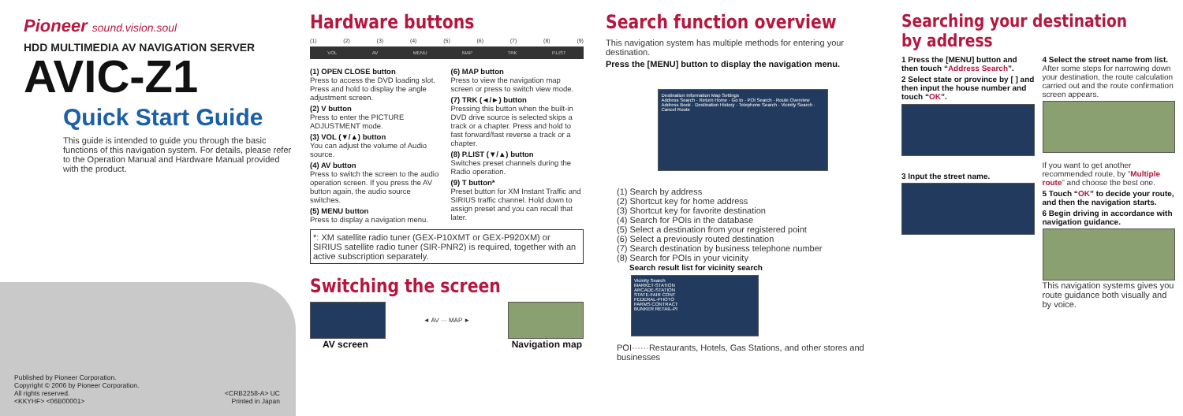Pioneer sound.vision.soul
HDD MULTIMEDIA AV NAVIGATION SERVER
AVIC-Z1
Quick Start Guide
This guide is intended to guide you through the basic functions of this navigation system. For details, please refer to the Operation Manual and Hardware Manual provided with the product.
Published by Pioneer Corporation.
Copyright © 2006 by Pioneer Corporation.
All rights reserved.
<KKYHF> <06B00001>
<CRB2258-A> UC
Printed in Japan
Hardware buttons
(1) (2) (3) (4) (5) (6) (7) (8) (9)
VOL AV MENU MAP TRK P.LIST
(1) OPEN CLOSE button
Press to access the DVD loading slot. Press and hold to display the angle adjustment screen.
(2) V button
Press to enter the PICTURE ADJUSTMENT mode.
(3) VOL (▼/▲) button
You can adjust the volume of Audio source.
(4) AV button
Press to switch the screen to the audio operation screen. If you press the AV button again, the audio source switches.
(5) MENU button
Press to display a navigation menu.
(6) MAP button
Press to view the navigation map screen or press to switch view mode.
(7) TRK (◄/►) button
Pressing this button when the built-in DVD drive source is selected skips a track or a chapter. Press and hold to fast forward/fast reverse a track or a chapter.
(8) P.LIST (▼/▲) button
Switches preset channels during the Radio operation.
(9) T button*
Preset button for XM Instant Traffic and SIRIUS traffic channel. Hold down to assign preset and you can recall that later.
*: XM satellite radio tuner (GEX-P10XMT or GEX-P920XM) or SIRIUS satellite radio tuner (SIR-PNR2) is required, together with an active subscription separately.
Switching the screen
◄ AV ··· MAP ►
AV screen Navigation map
Search function overview
This navigation system has multiple methods for entering your destination.
Press the [MENU] button to display the navigation menu.
Destination Information Map Settings
Address Search · Return Home · Go to · POI Search · Route Overview
Address Book · Destination History · Telephone Search · Vicinity Search · Cancel Route
(1) Search by address
(2) Shortcut key for home address
(3) Shortcut key for favorite destination
(4) Search for POIs in the database
(5) Select a destination from your registered point
(6) Select a previously routed destination
(7) Search destination by business telephone number
(8) Search for POIs in your vicinity
Search result list for vicinity search
Vicinity Search
MARKET-STATION
ARCADE-STATION
STATE-FAIR CONT
FEDERAL-PHOTO
FARMS CONTRACT
BUNKER RETAIL-PI
POI······Restaurants, Hotels, Gas Stations, and other stores and businesses
Searching your destination by address
1 Press the [MENU] button and then touch “Address Search”.
2 Select state or province by [ ] and then input the house number and touch “OK”.
3 Input the street name.
4 Select the street name from list.
After some steps for narrowing down your destination, the route calculation carried out and the route confirmation screen appears.
If you want to get another recommended route, by “Multiple route” and choose the best one.
5 Touch “OK” to decide your route, and then the navigation starts.
6 Begin driving in accordance with navigation guidance.
This navigation systems gives you route guidance both visually and by voice.